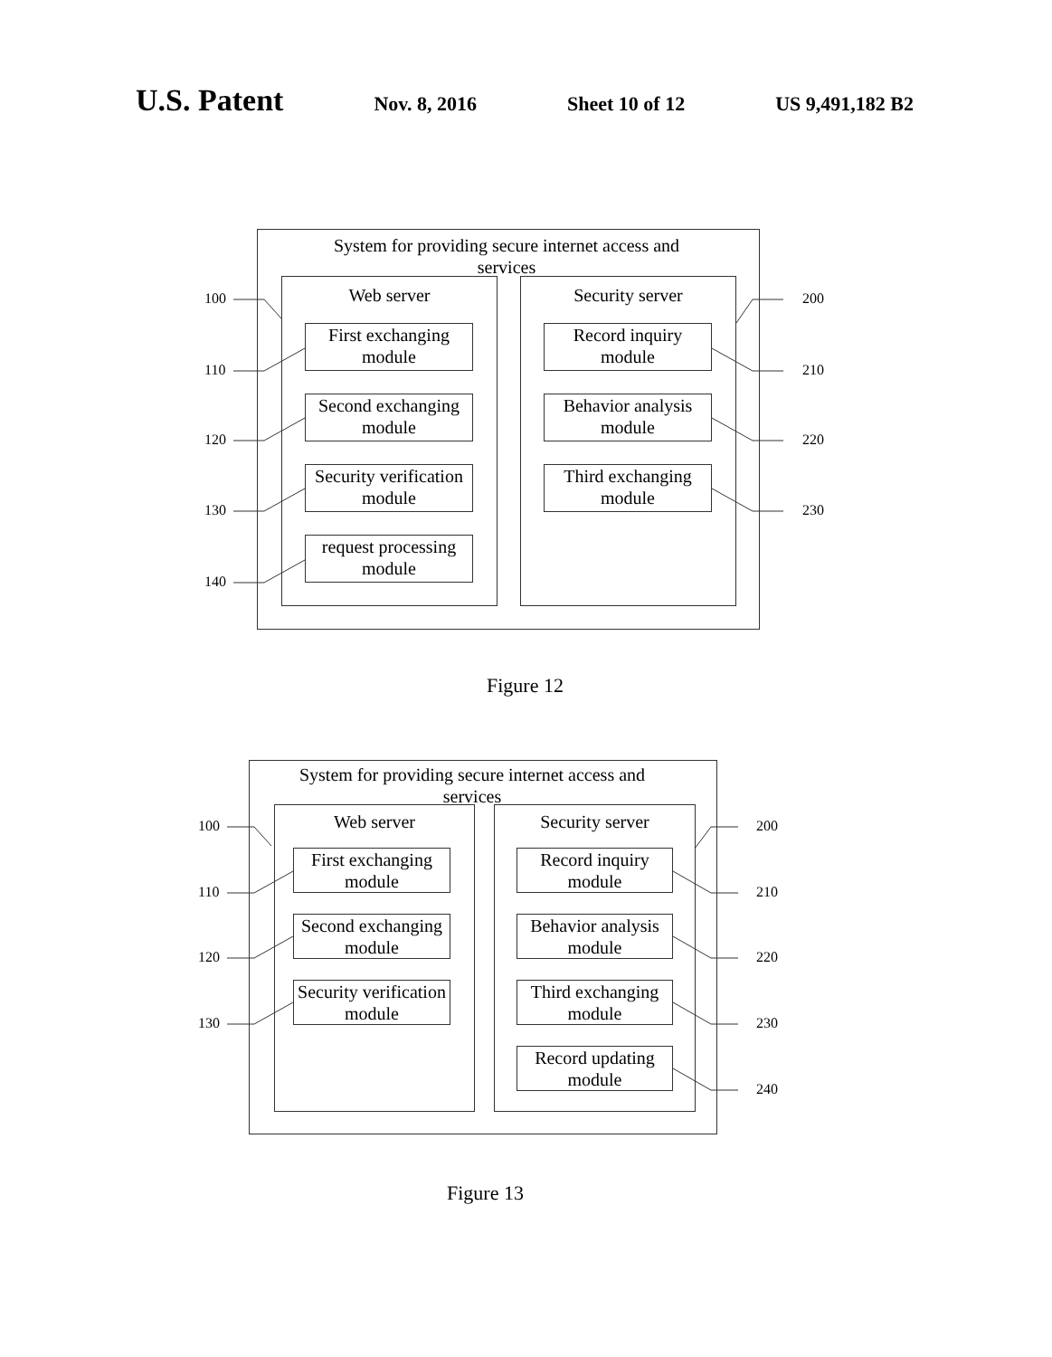U.S. Patent Nov. 8, 2016 Sheet 10 of 12 US 9,491,182 B2
System for providing secure internet access and services
Web server Security server
First exchanging module
Second exchanging module
Security verification module
request processing module
Record inquiry module
Behavior analysis module
Third exchanging module
100
110
120
130
140
200
210
220
230
Figure 12
System for providing secure internet access and services
Web server Security server
First exchanging module
Second exchanging module
Security verification module
Record inquiry module
Behavior analysis module
Third exchanging module
Record updating module
100
110
120
130
200
210
220
230
240
Figure 13